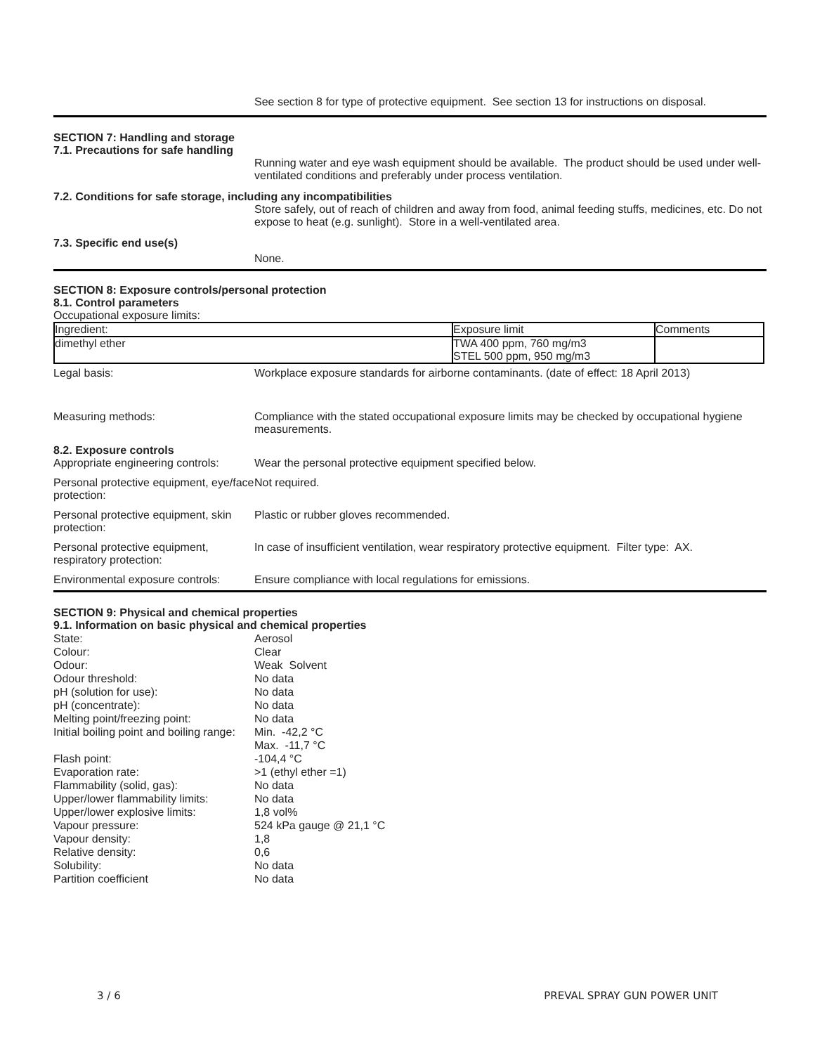See section 8 for type of protective equipment. See section 13 for instructions on disposal.
SECTION 7: Handling and storage
7.1. Precautions for safe handling
Running water and eye wash equipment should be available. The product should be used under well-ventilated conditions and preferably under process ventilation.
7.2. Conditions for safe storage, including any incompatibilities
Store safely, out of reach of children and away from food, animal feeding stuffs, medicines, etc. Do not expose to heat (e.g. sunlight). Store in a well-ventilated area.
7.3. Specific end use(s)
None.
SECTION 8: Exposure controls/personal protection
8.1. Control parameters
Occupational exposure limits:
| Ingredient: | Exposure limit | Comments |
| dimethyl ether | TWA 400 ppm, 760 mg/m3 STEL 500 ppm, 950 mg/m3 | |
Legal basis: Workplace exposure standards for airborne contaminants. (date of effect: 18 April 2013)
Measuring methods: Compliance with the stated occupational exposure limits may be checked by occupational hygiene measurements.
8.2. Exposure controls
Appropriate engineering controls:
Wear the personal protective equipment specified below.
Personal protective equipment, eye/face protection:
Not required.
Personal protective equipment, skin protection:
Plastic or rubber gloves recommended.
Personal protective equipment, respiratory protection:
In case of insufficient ventilation, wear respiratory protective equipment. Filter type: AX.
Environmental exposure controls:
Ensure compliance with local regulations for emissions.
SECTION 9: Physical and chemical properties
9.1. Information on basic physical and chemical properties
| State: | Aerosol |
| Colour: | Clear |
| Odour: | Weak Solvent |
| Odour threshold: | No data |
| pH (solution for use): | No data |
| pH (concentrate): | No data |
| Melting point/freezing point: | No data |
| Initial boiling point and boiling range: | Min. -42,2 °C Max. -11,7 °C |
| Flash point: | -104,4 °C |
| Evaporation rate: | >1 (ethyl ether =1) |
| Flammability (solid, gas): | No data |
| Upper/lower flammability limits: | No data |
| Upper/lower explosive limits: | 1,8 vol% |
| Vapour pressure: | 524 kPa gauge @ 21,1 °C |
| Vapour density: | 1,8 |
| Relative density: | 0,6 |
| Solubility: | No data |
| Partition coefficient | No data |
3 / 6 PREVAL SPRAY GUN POWER UNIT